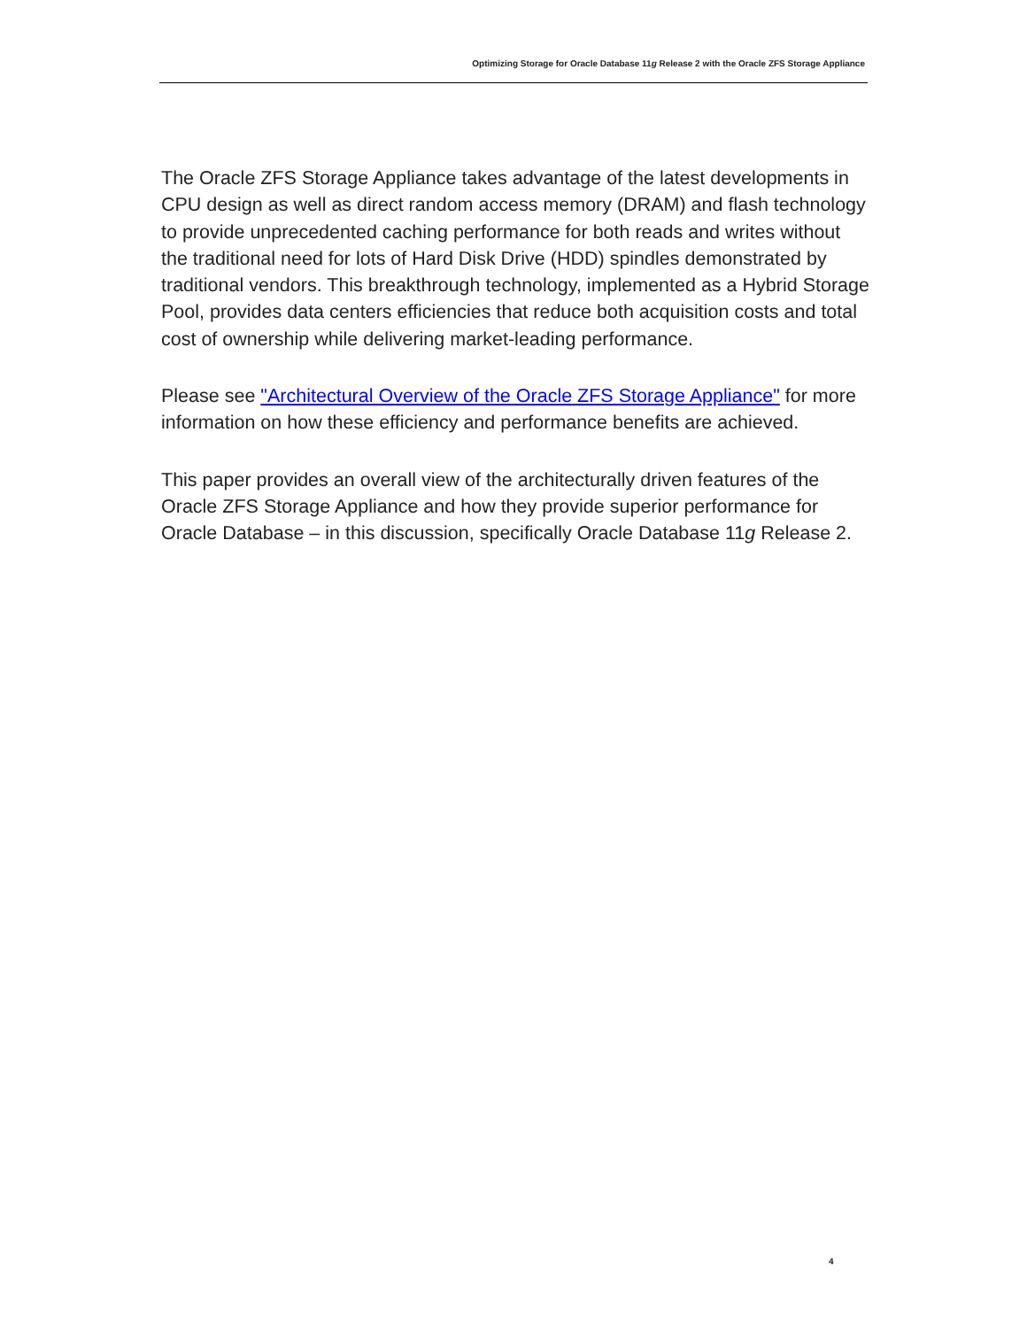Optimizing Storage for Oracle Database 11g Release 2 with the Oracle ZFS Storage Appliance
The Oracle ZFS Storage Appliance takes advantage of the latest developments in CPU design as well as direct random access memory (DRAM) and flash technology to provide unprecedented caching performance for both reads and writes without the traditional need for lots of Hard Disk Drive (HDD) spindles demonstrated by traditional vendors. This breakthrough technology, implemented as a Hybrid Storage Pool, provides data centers efficiencies that reduce both acquisition costs and total cost of ownership while delivering market-leading performance.
Please see "Architectural Overview of the Oracle ZFS Storage Appliance" for more information on how these efficiency and performance benefits are achieved.
This paper provides an overall view of the architecturally driven features of the Oracle ZFS Storage Appliance and how they provide superior performance for Oracle Database – in this discussion, specifically Oracle Database 11g Release 2.
4